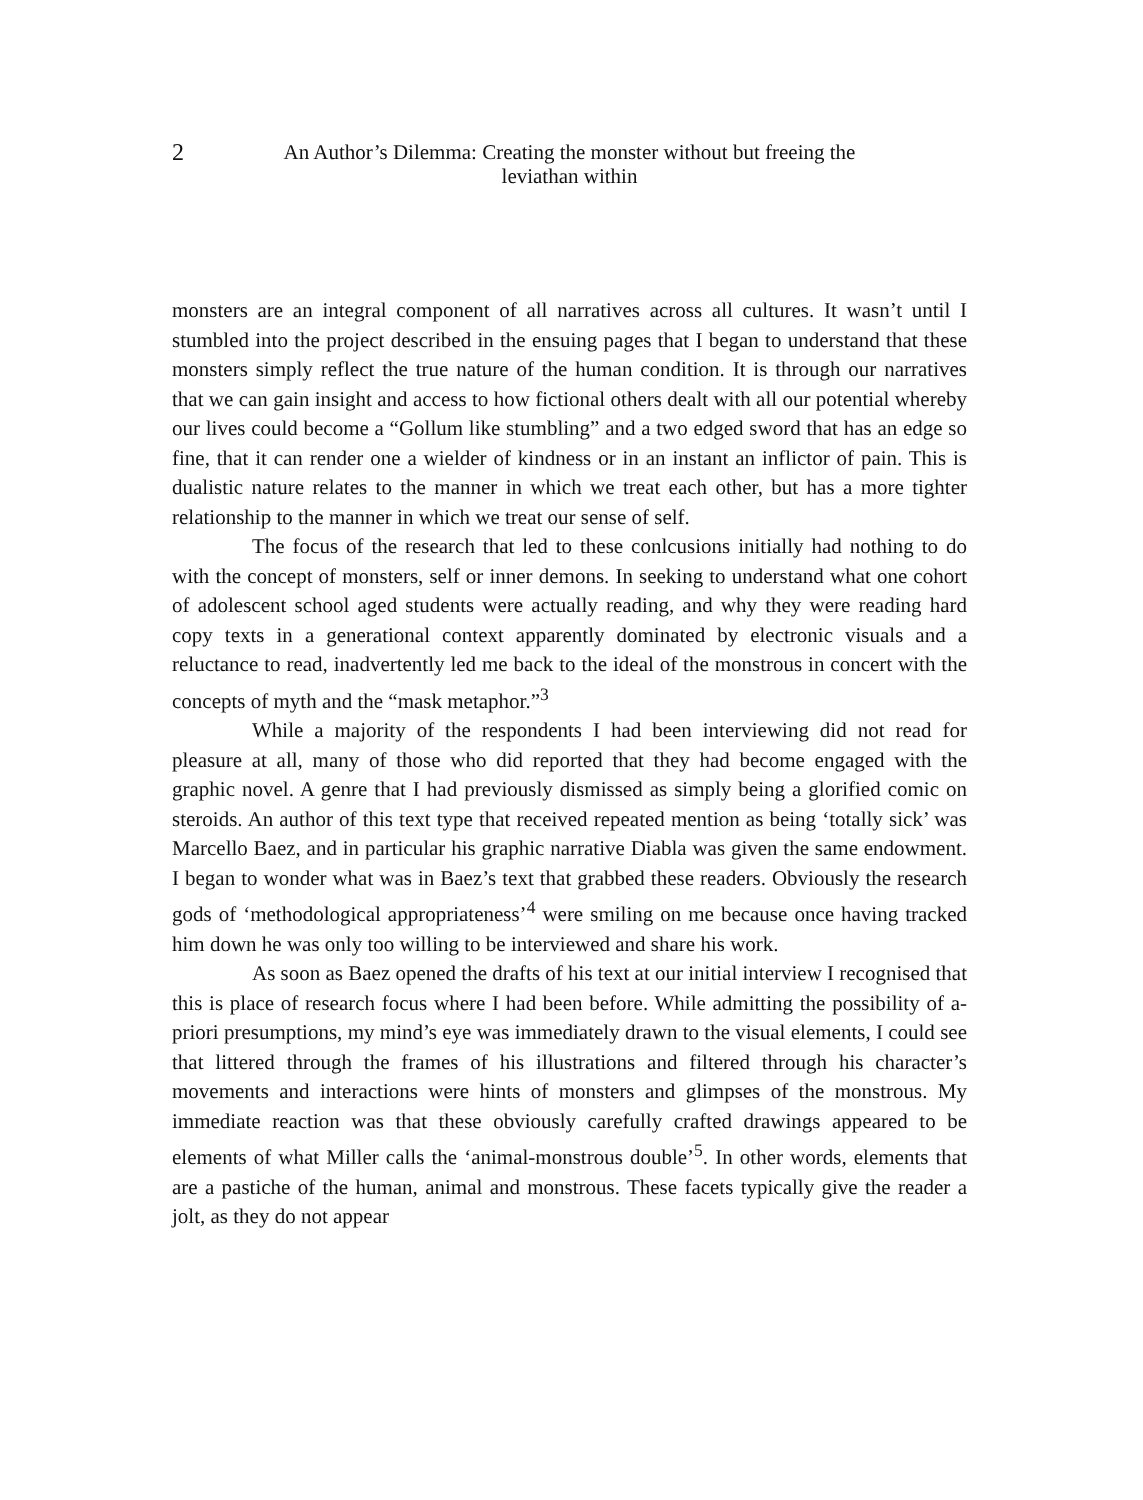2 An Author’s Dilemma: Creating the monster without but freeing the
leviathan within
monsters are an integral component of all narratives across all cultures. It wasn’t until I stumbled into the project described in the ensuing pages that I began to understand that these monsters simply reflect the true nature of the human condition. It is through our narratives that we can gain insight and access to how fictional others dealt with all our potential whereby our lives could become a “Gollum like stumbling” and a two edged sword that has an edge so fine, that it can render one a wielder of kindness or in an instant an inflictor of pain. This is dualistic nature relates to the manner in which we treat each other, but has a more tighter relationship to the manner in which we treat our sense of self.
The focus of the research that led to these conlcusions initially had nothing to do with the concept of monsters, self or inner demons. In seeking to understand what one cohort of adolescent school aged students were actually reading, and why they were reading hard copy texts in a generational context apparently dominated by electronic visuals and a reluctance to read, inadvertently led me back to the ideal of the monstrous in concert with the concepts of myth and the “mask metaphor.”<sup>3</sup>
While a majority of the respondents I had been interviewing did not read for pleasure at all, many of those who did reported that they had become engaged with the graphic novel. A genre that I had previously dismissed as simply being a glorified comic on steroids. An author of this text type that received repeated mention as being ‘totally sick’ was Marcello Baez, and in particular his graphic narrative Diabla was given the same endowment. I began to wonder what was in Baez’s text that grabbed these readers. Obviously the research gods of ‘methodological appropriateness’<sup>4</sup> were smiling on me because once having tracked him down he was only too willing to be interviewed and share his work.
As soon as Baez opened the drafts of his text at our initial interview I recognised that this is place of research focus where I had been before. While admitting the possibility of a-priori presumptions, my mind’s eye was immediately drawn to the visual elements, I could see that littered through the frames of his illustrations and filtered through his character’s movements and interactions were hints of monsters and glimpses of the monstrous. My immediate reaction was that these obviously carefully crafted drawings appeared to be elements of what Miller calls the ‘animal-monstrous double’<sup>5</sup>. In other words, elements that are a pastiche of the human, animal and monstrous. These facets typically give the reader a jolt, as they do not appear